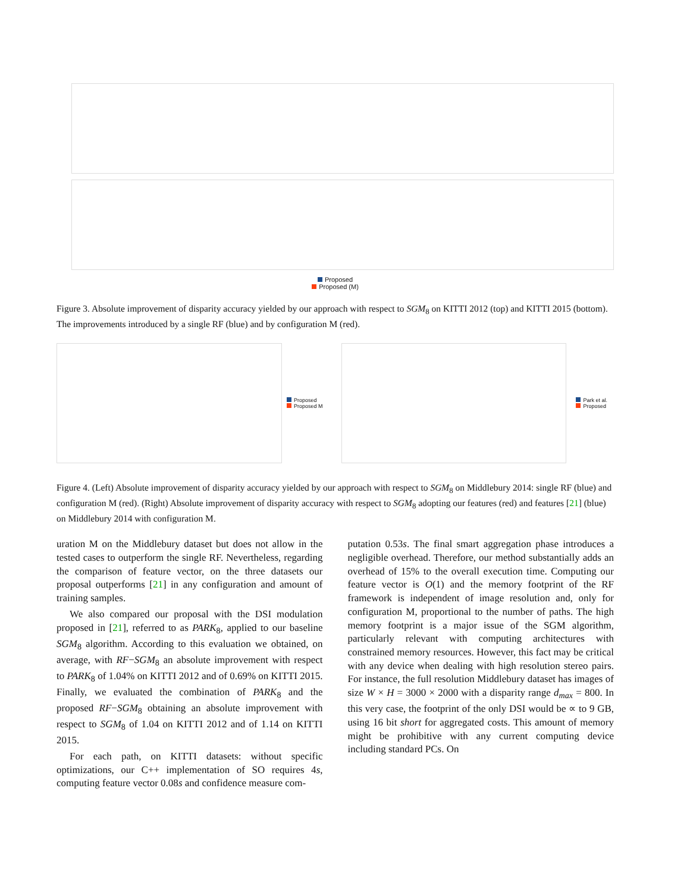Proposed
Proposed (M)
Figure 3. Absolute improvement of disparity accuracy yielded by our approach with respect to SGM<sub>8</sub> on KITTI 2012 (top) and KITTI 2015 (bottom). The improvements introduced by a single RF (blue) and by configuration M (red).
Proposed
Proposed M
Park et al.
Proposed
Figure 4. (Left) Absolute improvement of disparity accuracy yielded by our approach with respect to SGM<sub>8</sub> on Middlebury 2014: single RF (blue) and configuration M (red). (Right) Absolute improvement of disparity accuracy with respect to SGM<sub>8</sub> adopting our features (red) and features [21] (blue) on Middlebury 2014 with configuration M.
uration M on the Middlebury dataset but does not allow in the tested cases to outperform the single RF. Nevertheless, regarding the comparison of feature vector, on the three datasets our proposal outperforms [21] in any configuration and amount of training samples.
We also compared our proposal with the DSI modulation proposed in [21], referred to as PARK<sub>8</sub>, applied to our baseline SGM<sub>8</sub> algorithm. According to this evaluation we obtained, on average, with RF−SGM<sub>8</sub> an absolute improvement with respect to PARK<sub>8</sub> of 1.04% on KITTI 2012 and of 0.69% on KITTI 2015. Finally, we evaluated the combination of PARK<sub>8</sub> and the proposed RF−SGM<sub>8</sub> obtaining an absolute improvement with respect to SGM<sub>8</sub> of 1.04 on KITTI 2012 and of 1.14 on KITTI 2015.
For each path, on KITTI datasets: without specific optimizations, our C++ implementation of SO requires 4s, computing feature vector 0.08s and confidence measure com-
putation 0.53s. The final smart aggregation phase introduces a negligible overhead. Therefore, our method substantially adds an overhead of 15% to the overall execution time. Computing our feature vector is O(1) and the memory footprint of the RF framework is independent of image resolution and, only for configuration M, proportional to the number of paths. The high memory footprint is a major issue of the SGM algorithm, particularly relevant with computing architectures with constrained memory resources. However, this fact may be critical with any device when dealing with high resolution stereo pairs. For instance, the full resolution Middlebury dataset has images of size W × H = 3000 × 2000 with a disparity range d<sub>max</sub> = 800. In this very case, the footprint of the only DSI would be ∝ to 9 GB, using 16 bit short for aggregated costs. This amount of memory might be prohibitive with any current computing device including standard PCs. On